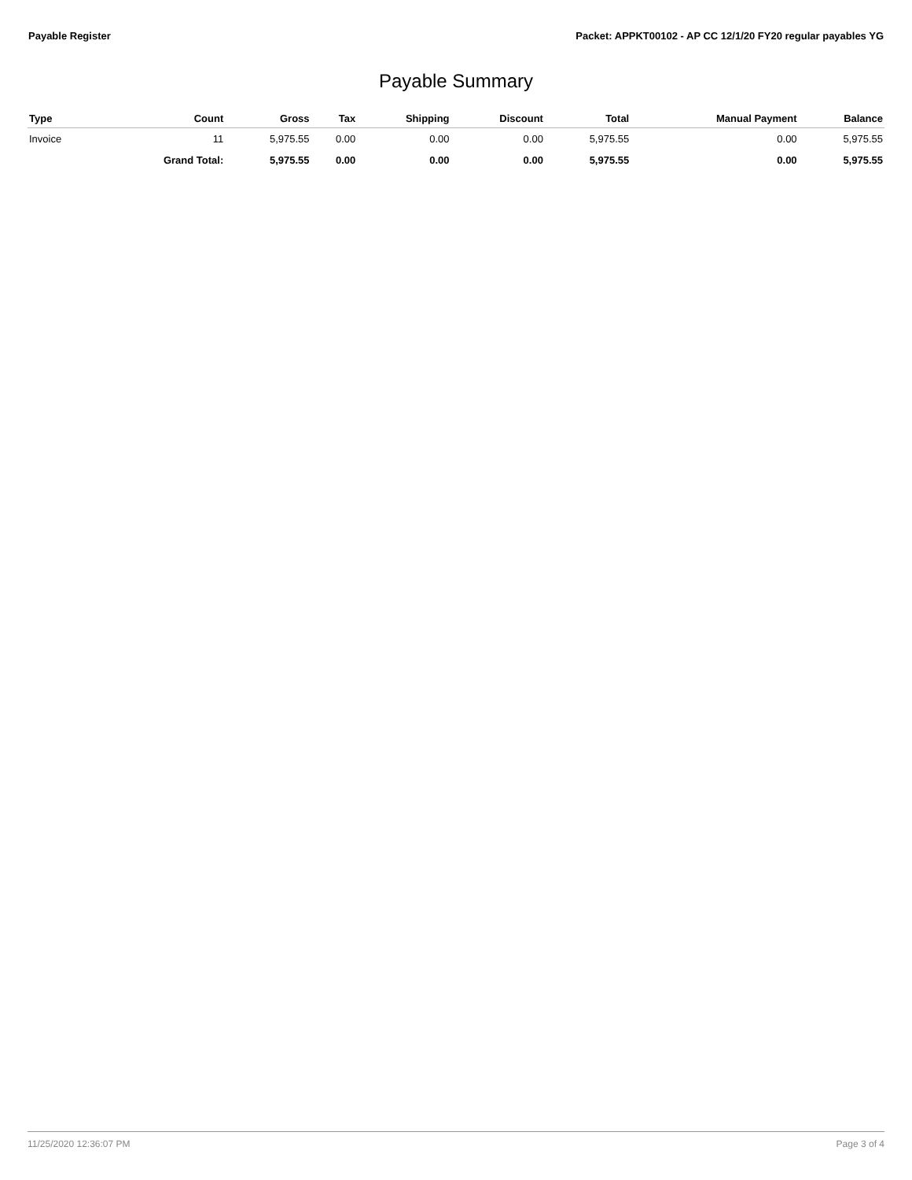Payable Register Packet: APPKT00102 - AP CC 12/1/20 FY20 regular payables YG
Payable Summary
| Type | Count | Gross | Tax | Shipping | Discount | Total | Manual Payment | Balance |
| --- | --- | --- | --- | --- | --- | --- | --- | --- |
| Invoice | 11 | 5,975.55 | 0.00 | 0.00 | 0.00 | 5,975.55 | 0.00 | 5,975.55 |
| | Grand Total: | 5,975.55 | 0.00 | 0.00 | 0.00 | 5,975.55 | 0.00 | 5,975.55 |
11/25/2020 12:36:07 PM Page 3 of 4